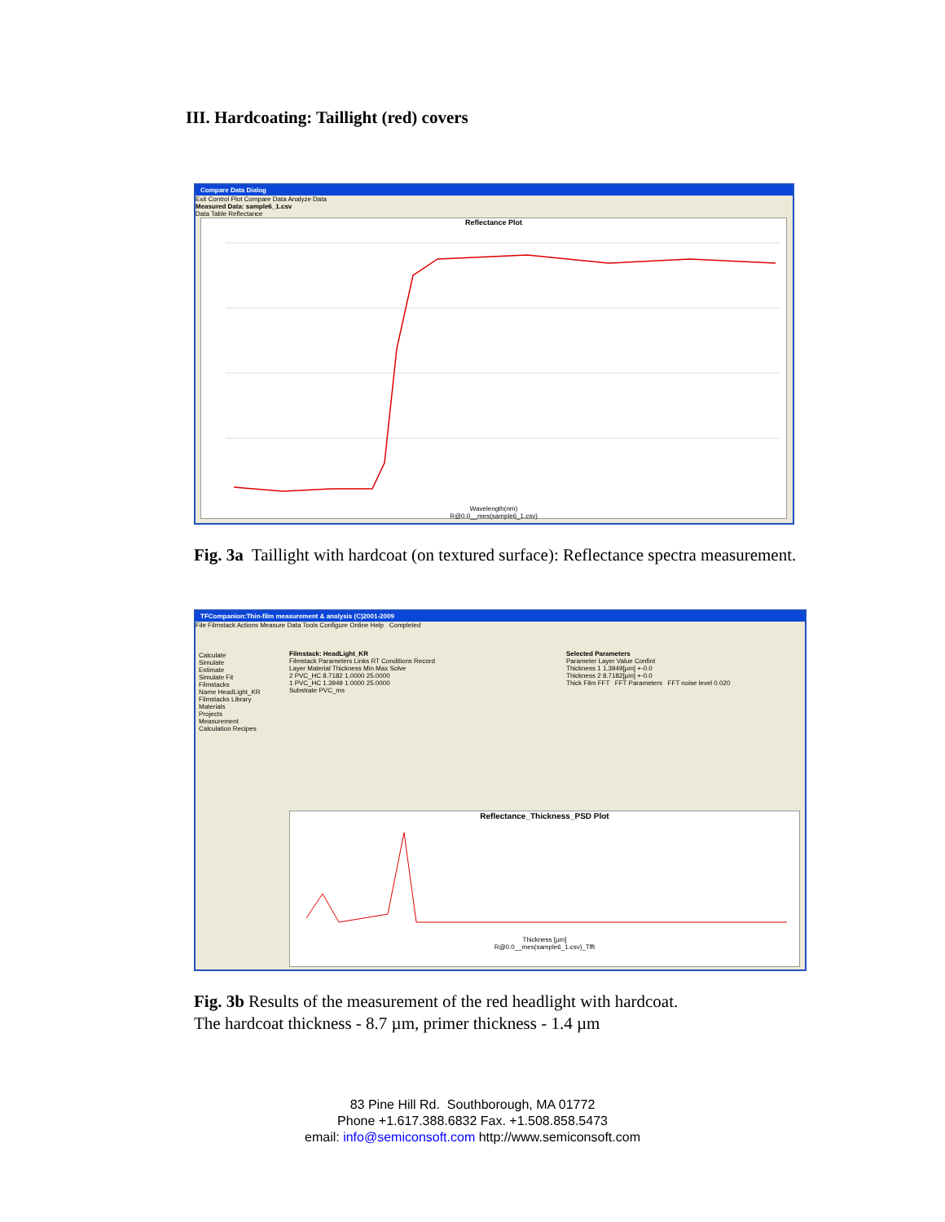III. Hardcoating: Taillight (red) covers
Compare Data Dialog
Exit Control Plot Compare Data Analyze Data
Measured Data: sample6_1.csv
Data Table Reflectance
Reflectance Plot
Wavelength(nm)
R@0.0__mes(sample6_1.csv)
Fig. 3a Taillight with hardcoat (on textured surface): Reflectance spectra measurement.
TFCompanion:Thin-film measurement & analysis (C)2001-2009
File Filmstack Actions Measure Data Tools Configure Online Help Completed
Calculate
Simulate
Estimate
Simulate Fit
Filmstacks
Name HeadLight_KR
Filmstacks Library
Materials
Projects
Measurement
Calculation Recipes
Filmstack: HeadLight_KR
Filmstack Parameters Links RT Conditions Record
Layer Material Thickness Min Max Solve
2 PVC_HC 8.7182 1.0000 25.0000
1 PVC_HC 1.3949 1.0000 25.0000
Substrate PVC_ms
Selected Parameters
Parameter Layer Value Confint
Thickness 1 1.3949[µm] +-0.0
Thickness 2 8.7182[µm] +-0.0
Thick Film FFT FFT Parameters FFT noise level 0.020
Reflectance_Thickness_PSD Plot
Thickness [µm]
R@0.0__mes(sample6_1.csv)_Tfft
Fig. 3b Results of the measurement of the red headlight with hardcoat.
The hardcoat thickness - 8.7 µm, primer thickness - 1.4 µm
83 Pine Hill Rd. Southborough, MA 01772
Phone +1.617.388.6832 Fax. +1.508.858.5473
email: info@semiconsoft.com http://www.semiconsoft.com